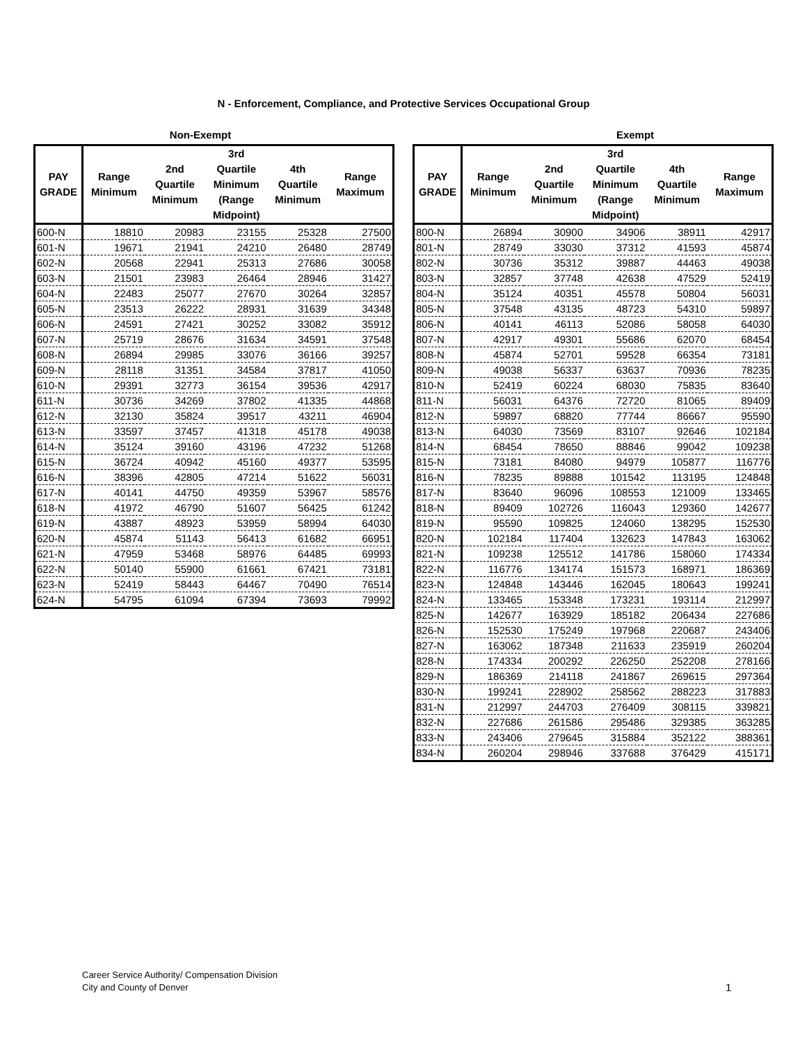N - Enforcement, Compliance, and Protective Services Occupational Group
Non-Exempt
| PAY GRADE | Range Minimum | 2nd Quartile Minimum | 3rd Quartile Minimum (Range Midpoint) | 4th Quartile Minimum | Range Maximum |
| --- | --- | --- | --- | --- | --- |
| 600-N | 18810 | 20983 | 23155 | 25328 | 27500 |
| 601-N | 19671 | 21941 | 24210 | 26480 | 28749 |
| 602-N | 20568 | 22941 | 25313 | 27686 | 30058 |
| 603-N | 21501 | 23983 | 26464 | 28946 | 31427 |
| 604-N | 22483 | 25077 | 27670 | 30264 | 32857 |
| 605-N | 23513 | 26222 | 28931 | 31639 | 34348 |
| 606-N | 24591 | 27421 | 30252 | 33082 | 35912 |
| 607-N | 25719 | 28676 | 31634 | 34591 | 37548 |
| 608-N | 26894 | 29985 | 33076 | 36166 | 39257 |
| 609-N | 28118 | 31351 | 34584 | 37817 | 41050 |
| 610-N | 29391 | 32773 | 36154 | 39536 | 42917 |
| 611-N | 30736 | 34269 | 37802 | 41335 | 44868 |
| 612-N | 32130 | 35824 | 39517 | 43211 | 46904 |
| 613-N | 33597 | 37457 | 41318 | 45178 | 49038 |
| 614-N | 35124 | 39160 | 43196 | 47232 | 51268 |
| 615-N | 36724 | 40942 | 45160 | 49377 | 53595 |
| 616-N | 38396 | 42805 | 47214 | 51622 | 56031 |
| 617-N | 40141 | 44750 | 49359 | 53967 | 58576 |
| 618-N | 41972 | 46790 | 51607 | 56425 | 61242 |
| 619-N | 43887 | 48923 | 53959 | 58994 | 64030 |
| 620-N | 45874 | 51143 | 56413 | 61682 | 66951 |
| 621-N | 47959 | 53468 | 58976 | 64485 | 69993 |
| 622-N | 50140 | 55900 | 61661 | 67421 | 73181 |
| 623-N | 52419 | 58443 | 64467 | 70490 | 76514 |
| 624-N | 54795 | 61094 | 67394 | 73693 | 79992 |
Exempt
| PAY GRADE | Range Minimum | 2nd Quartile Minimum | 3rd Quartile Minimum (Range Midpoint) | 4th Quartile Minimum | Range Maximum |
| --- | --- | --- | --- | --- | --- |
| 800-N | 26894 | 30900 | 34906 | 38911 | 42917 |
| 801-N | 28749 | 33030 | 37312 | 41593 | 45874 |
| 802-N | 30736 | 35312 | 39887 | 44463 | 49038 |
| 803-N | 32857 | 37748 | 42638 | 47529 | 52419 |
| 804-N | 35124 | 40351 | 45578 | 50804 | 56031 |
| 805-N | 37548 | 43135 | 48723 | 54310 | 59897 |
| 806-N | 40141 | 46113 | 52086 | 58058 | 64030 |
| 807-N | 42917 | 49301 | 55686 | 62070 | 68454 |
| 808-N | 45874 | 52701 | 59528 | 66354 | 73181 |
| 809-N | 49038 | 56337 | 63637 | 70936 | 78235 |
| 810-N | 52419 | 60224 | 68030 | 75835 | 83640 |
| 811-N | 56031 | 64376 | 72720 | 81065 | 89409 |
| 812-N | 59897 | 68820 | 77744 | 86667 | 95590 |
| 813-N | 64030 | 73569 | 83107 | 92646 | 102184 |
| 814-N | 68454 | 78650 | 88846 | 99042 | 109238 |
| 815-N | 73181 | 84080 | 94979 | 105877 | 116776 |
| 816-N | 78235 | 89888 | 101542 | 113195 | 124848 |
| 817-N | 83640 | 96096 | 108553 | 121009 | 133465 |
| 818-N | 89409 | 102726 | 116043 | 129360 | 142677 |
| 819-N | 95590 | 109825 | 124060 | 138295 | 152530 |
| 820-N | 102184 | 117404 | 132623 | 147843 | 163062 |
| 821-N | 109238 | 125512 | 141786 | 158060 | 174334 |
| 822-N | 116776 | 134174 | 151573 | 168971 | 186369 |
| 823-N | 124848 | 143446 | 162045 | 180643 | 199241 |
| 824-N | 133465 | 153348 | 173231 | 193114 | 212997 |
| 825-N | 142677 | 163929 | 185182 | 206434 | 227686 |
| 826-N | 152530 | 175249 | 197968 | 220687 | 243406 |
| 827-N | 163062 | 187348 | 211633 | 235919 | 260204 |
| 828-N | 174334 | 200292 | 226250 | 252208 | 278166 |
| 829-N | 186369 | 214118 | 241867 | 269615 | 297364 |
| 830-N | 199241 | 228902 | 258562 | 288223 | 317883 |
| 831-N | 212997 | 244703 | 276409 | 308115 | 339821 |
| 832-N | 227686 | 261586 | 295486 | 329385 | 363285 |
| 833-N | 243406 | 279645 | 315884 | 352122 | 388361 |
| 834-N | 260204 | 298946 | 337688 | 376429 | 415171 |
Career Service Authority/ Compensation Division
City and County of Denver
1